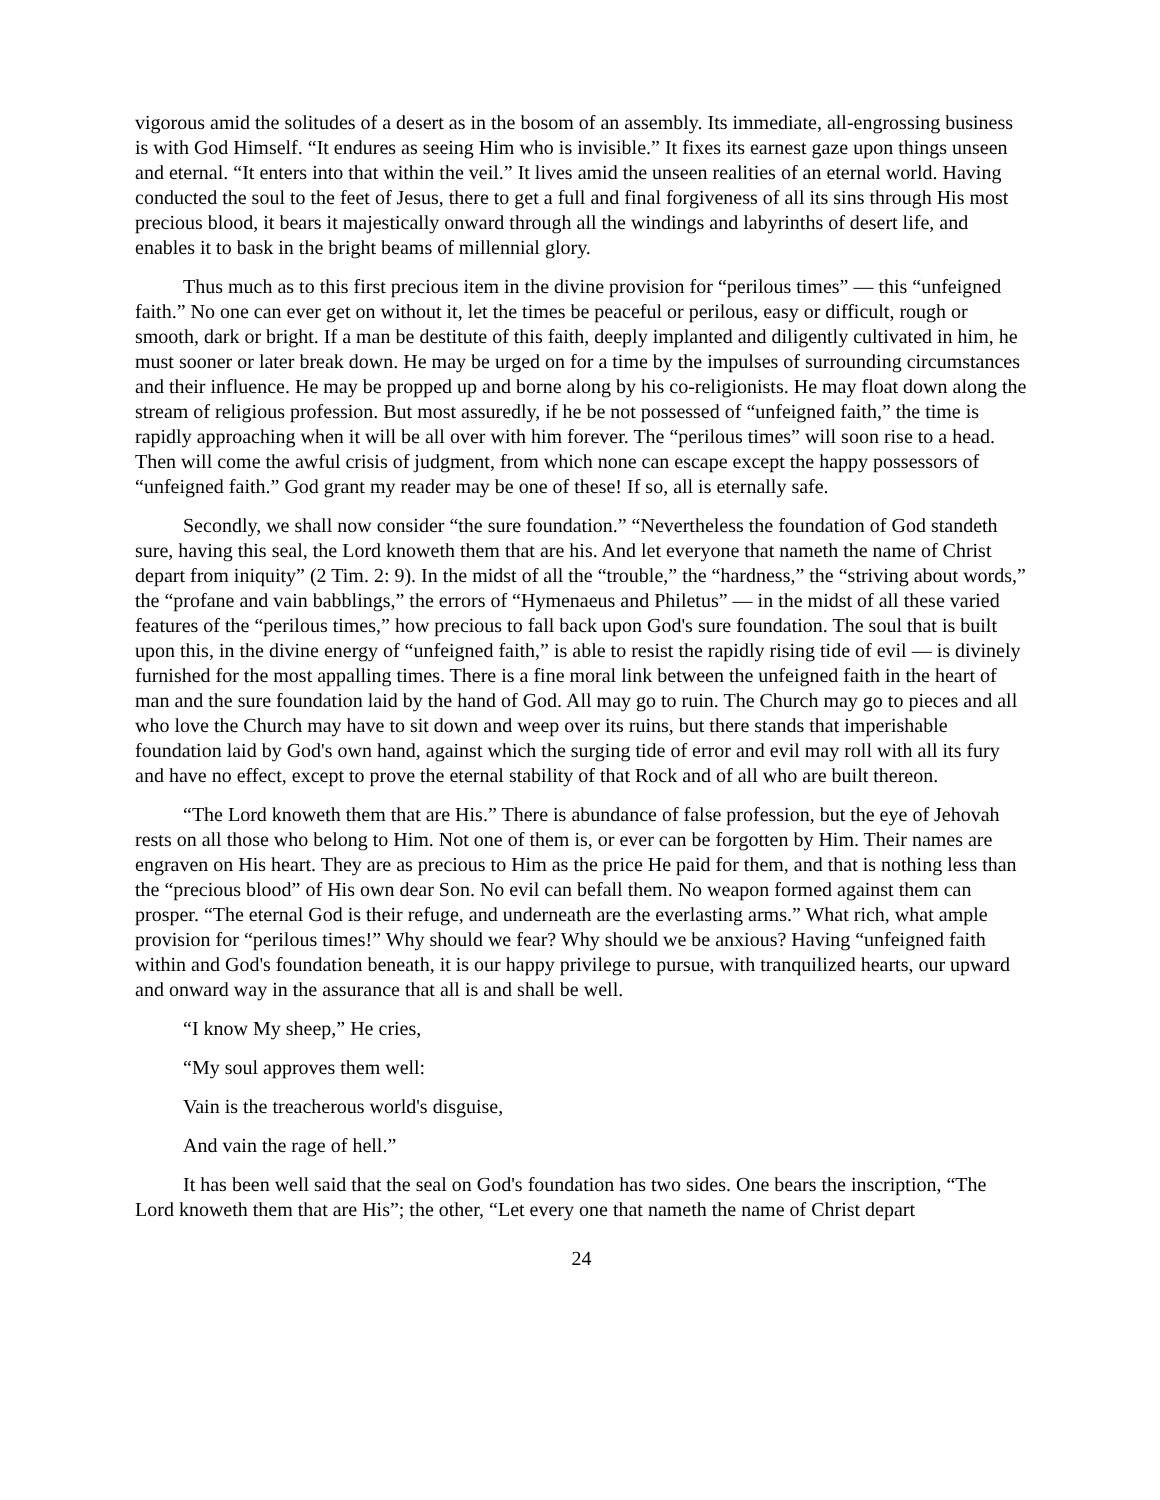vigorous amid the solitudes of a desert as in the bosom of an assembly. Its immediate, all-engrossing business is with God Himself. “It endures as seeing Him who is invisible.” It fixes its earnest gaze upon things unseen and eternal. “It enters into that within the veil.” It lives amid the unseen realities of an eternal world. Having conducted the soul to the feet of Jesus, there to get a full and final forgiveness of all its sins through His most precious blood, it bears it majestically onward through all the windings and labyrinths of desert life, and enables it to bask in the bright beams of millennial glory.
Thus much as to this first precious item in the divine provision for “perilous times” — this “unfeigned faith.” No one can ever get on without it, let the times be peaceful or perilous, easy or difficult, rough or smooth, dark or bright. If a man be destitute of this faith, deeply implanted and diligently cultivated in him, he must sooner or later break down. He may be urged on for a time by the impulses of surrounding circumstances and their influence. He may be propped up and borne along by his co-religionists. He may float down along the stream of religious profession. But most assuredly, if he be not possessed of “unfeigned faith,” the time is rapidly approaching when it will be all over with him forever. The “perilous times” will soon rise to a head. Then will come the awful crisis of judgment, from which none can escape except the happy possessors of “unfeigned faith.” God grant my reader may be one of these! If so, all is eternally safe.
Secondly, we shall now consider “the sure foundation.” “Nevertheless the foundation of God standeth sure, having this seal, the Lord knoweth them that are his. And let everyone that nameth the name of Christ depart from iniquity” (2 Tim. 2: 9). In the midst of all the “trouble,” the “hardness,” the “striving about words,” the “profane and vain babblings,” the errors of “Hymenaeus and Philetus” — in the midst of all these varied features of the “perilous times,” how precious to fall back upon God's sure foundation. The soul that is built upon this, in the divine energy of “unfeigned faith,” is able to resist the rapidly rising tide of evil — is divinely furnished for the most appalling times. There is a fine moral link between the unfeigned faith in the heart of man and the sure foundation laid by the hand of God. All may go to ruin. The Church may go to pieces and all who love the Church may have to sit down and weep over its ruins, but there stands that imperishable foundation laid by God's own hand, against which the surging tide of error and evil may roll with all its fury and have no effect, except to prove the eternal stability of that Rock and of all who are built thereon.
“The Lord knoweth them that are His.” There is abundance of false profession, but the eye of Jehovah rests on all those who belong to Him. Not one of them is, or ever can be forgotten by Him. Their names are engraven on His heart. They are as precious to Him as the price He paid for them, and that is nothing less than the “precious blood” of His own dear Son. No evil can befall them. No weapon formed against them can prosper. “The eternal God is their refuge, and underneath are the everlasting arms.” What rich, what ample provision for “perilous times!” Why should we fear? Why should we be anxious? Having “unfeigned faith within and God's foundation beneath, it is our happy privilege to pursue, with tranquilized hearts, our upward and onward way in the assurance that all is and shall be well.
“I know My sheep,” He cries,
“My soul approves them well:
Vain is the treacherous world's disguise,
And vain the rage of hell.”
It has been well said that the seal on God's foundation has two sides. One bears the inscription, “The Lord knoweth them that are His”; the other, “Let every one that nameth the name of Christ depart
24